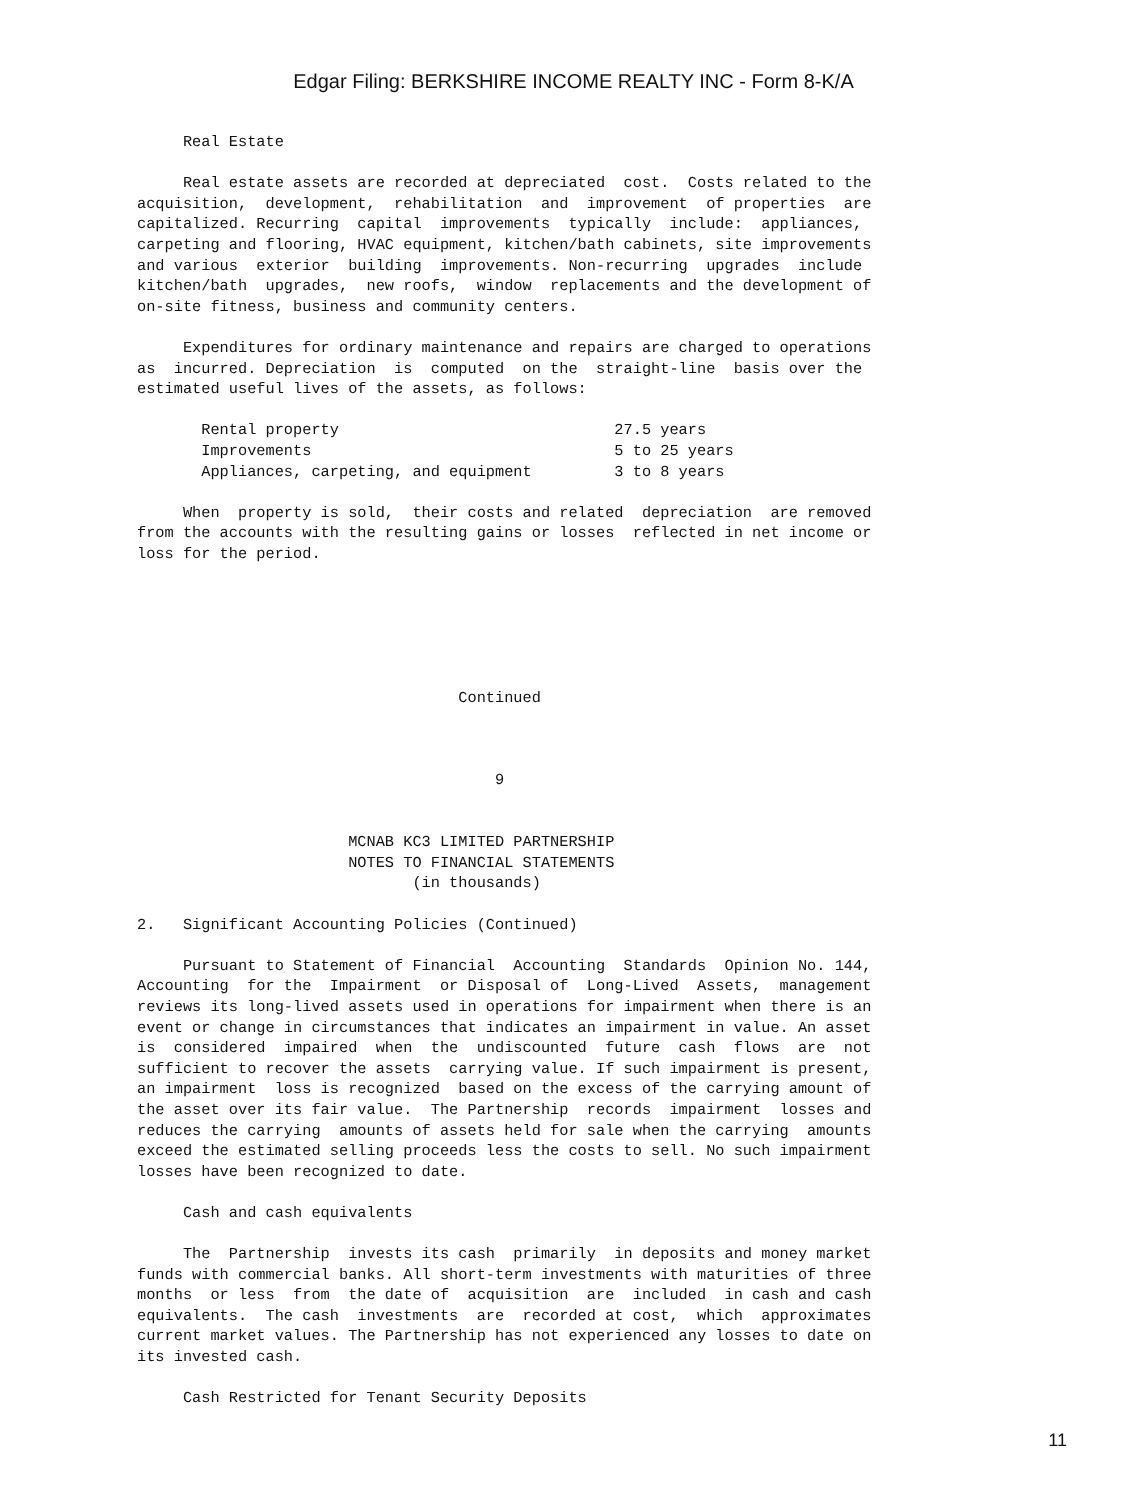Edgar Filing: BERKSHIRE INCOME REALTY INC - Form 8-K/A
     Real Estate

     Real estate assets are recorded at depreciated  cost.  Costs related to the
acquisition,  development,  rehabilitation  and  improvement  of properties  are
capitalized. Recurring  capital  improvements  typically  include:  appliances,
carpeting and flooring, HVAC equipment, kitchen/bath cabinets, site improvements
and various  exterior  building  improvements. Non-recurring  upgrades  include
kitchen/bath  upgrades,  new roofs,  window  replacements and the development of
on-site fitness, business and community centers.

     Expenditures for ordinary maintenance and repairs are charged to operations
as  incurred. Depreciation  is  computed  on the  straight-line  basis over the
estimated useful lives of the assets, as follows:

       Rental property                              27.5 years
       Improvements                                 5 to 25 years
       Appliances, carpeting, and equipment         3 to 8 years

     When  property is sold,  their costs and related  depreciation  are removed
from the accounts with the resulting gains or losses  reflected in net income or
loss for the period.






                                   Continued



                                       9


                       MCNAB KC3 LIMITED PARTNERSHIP
                       NOTES TO FINANCIAL STATEMENTS
                              (in thousands)

2.   Significant Accounting Policies (Continued)

     Pursuant to Statement of Financial  Accounting  Standards  Opinion No. 144,
Accounting  for the  Impairment  or Disposal of  Long-Lived  Assets,  management
reviews its long-lived assets used in operations for impairment when there is an
event or change in circumstances that indicates an impairment in value. An asset
is  considered  impaired  when  the  undiscounted  future  cash  flows  are  not
sufficient to recover the assets  carrying value. If such impairment is present,
an impairment  loss is recognized  based on the excess of the carrying amount of
the asset over its fair value.  The Partnership  records  impairment  losses and
reduces the carrying  amounts of assets held for sale when the carrying  amounts
exceed the estimated selling proceeds less the costs to sell. No such impairment
losses have been recognized to date.

     Cash and cash equivalents

     The  Partnership  invests its cash  primarily  in deposits and money market
funds with commercial banks. All short-term investments with maturities of three
months  or less  from  the date of  acquisition  are  included  in cash and cash
equivalents.  The cash  investments  are  recorded at cost,  which  approximates
current market values. The Partnership has not experienced any losses to date on
its invested cash.

     Cash Restricted for Tenant Security Deposits
11